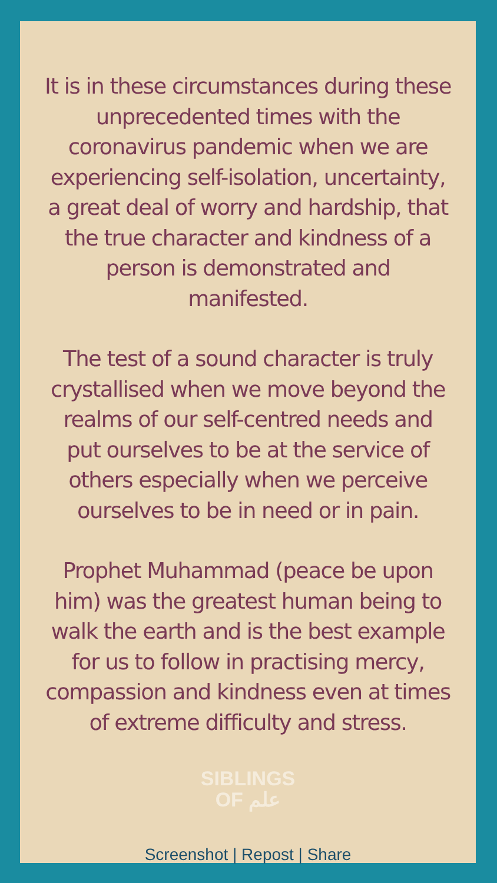It is in these circumstances during these unprecedented times with the coronavirus pandemic when we are experiencing self-isolation, uncertainty, a great deal of worry and hardship, that the true character and kindness of a person is demonstrated and manifested.
The test of a sound character is truly crystallised when we move beyond the realms of our self-centred needs and put ourselves to be at the service of others especially when we perceive ourselves to be in need or in pain.
Prophet Muhammad (peace be upon him) was the greatest human being to walk the earth and is the best example for us to follow in practising mercy, compassion and kindness even at times of extreme difficulty and stress.
SIBLINGS
OF علم
Screenshot | Repost | Share